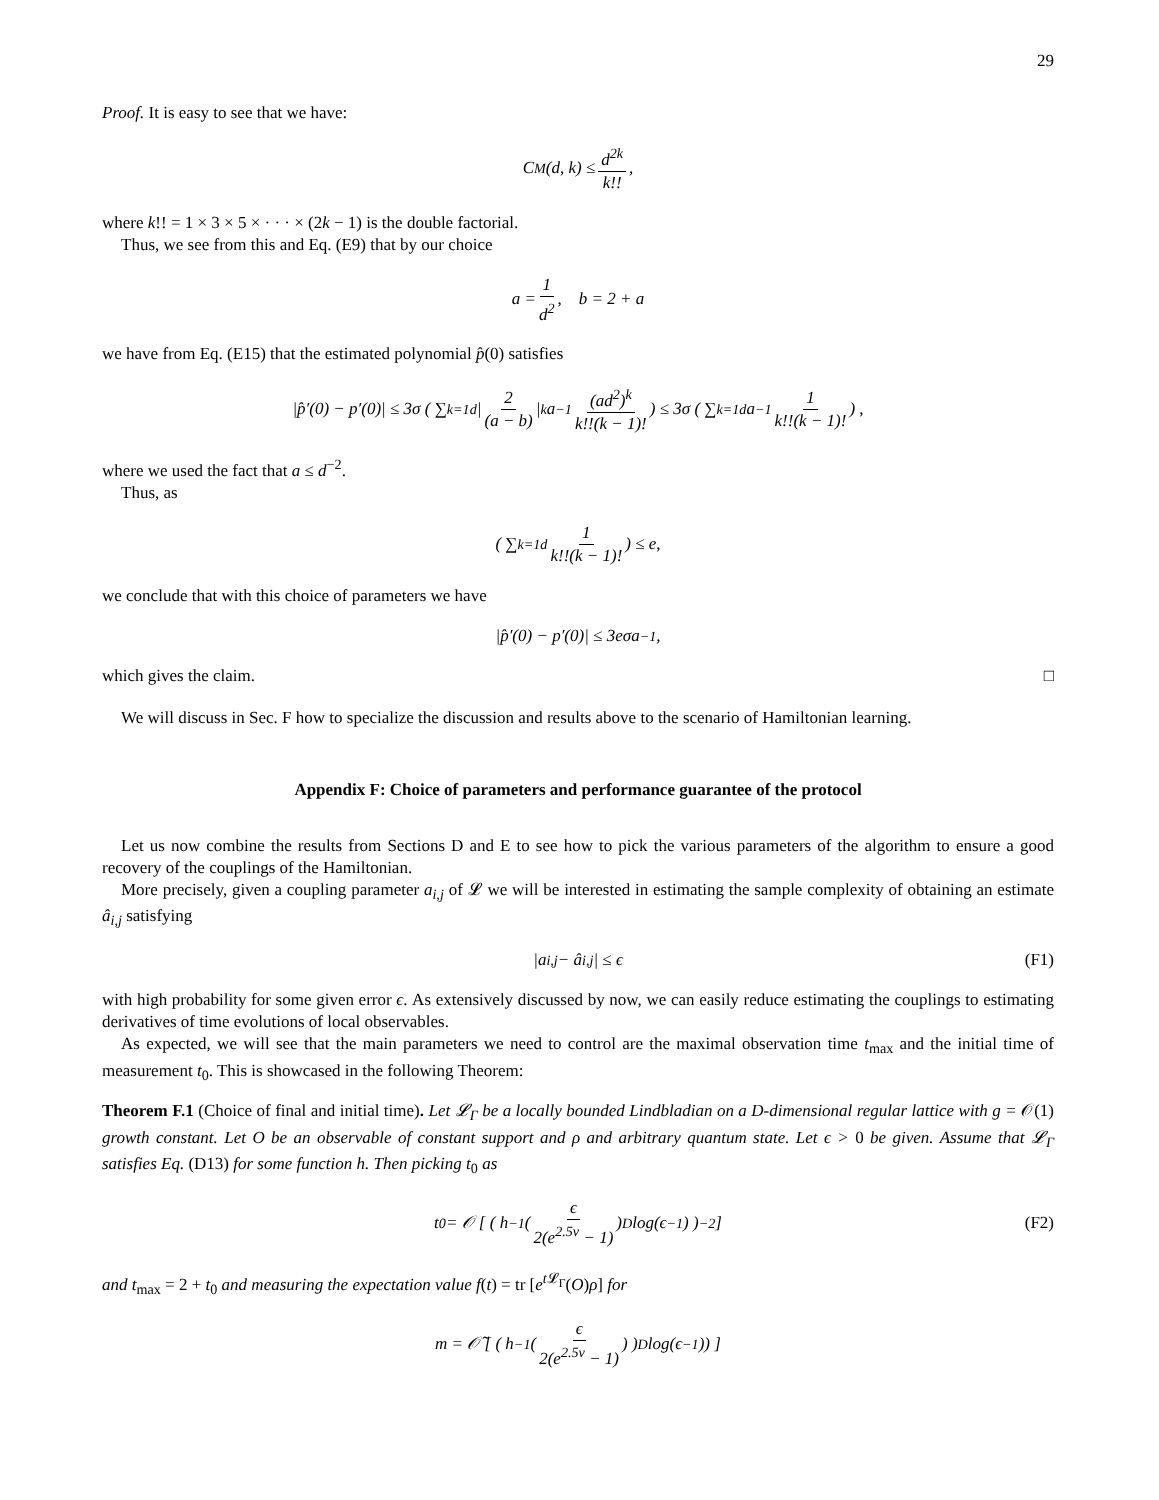29
Proof. It is easy to see that we have:
C<sub>M</sub>(d, k) ≤ d<sup>2k</sup> k!!,
where k!! = 1 × 3 × 5 × · · · × (2k − 1) is the double factorial.
Thus, we see from this and Eq. (E9) that by our choice
a = 1 d<sup>2</sup>, b = 2 + a
we have from Eq. (E15) that the estimated polynomial p̂(0) satisfies
|p̂′(0) − p′(0)| ≤ 3σ ( ∑<sub>k=1</sub><sup>d</sup> | 2 (a − b) |<sup>k</sup> a<sup>−1</sup> (ad<sup>2</sup>)<sup>k</sup> k!!(k − 1)!) ≤ 3σ ( ∑<sub>k=1</sub><sup>d</sup> a<sup>−1</sup> 1 k!!(k − 1)!) ,
where we used the fact that a ≤ d<sup>−2</sup>.
Thus, as
( ∑<sub>k=1</sub><sup>d</sup> 1 k!!(k − 1)!) ≤ e,
we conclude that with this choice of parameters we have
|p̂′(0) − p′(0)| ≤ 3eσa<sup>−1</sup>,
which gives the claim. □
We will discuss in Sec. F how to specialize the discussion and results above to the scenario of Hamiltonian learning.
Appendix F: Choice of parameters and performance guarantee of the protocol
Let us now combine the results from Sections D and E to see how to pick the various parameters of the algorithm to ensure a good recovery of the couplings of the Hamiltonian.
More precisely, given a coupling parameter a<sub>i,j</sub> of 𝓛 we will be interested in estimating the sample complexity of obtaining an estimate â<sub>i,j</sub> satisfying
|a<sub>i,j</sub> − â<sub>i,j</sub>| ≤ ϵ (F1)
with high probability for some given error ϵ. As extensively discussed by now, we can easily reduce estimating the couplings to estimating derivatives of time evolutions of local observables.
As expected, we will see that the main parameters we need to control are the maximal observation time t<sub>max</sub> and the initial time of measurement t<sub>0</sub>. This is showcased in the following Theorem:
Theorem F.1 (Choice of final and initial time). Let 𝓛<sub>Γ</sub> be a locally bounded Lindbladian on a D-dimensional regular lattice with g = 𝒪(1) growth constant. Let O be an observable of constant support and ρ and arbitrary quantum state. Let ϵ > 0 be given. Assume that 𝓛<sub>Γ</sub> satisfies Eq. (D13) for some function h. Then picking t<sub>0</sub> as
t<sub>0</sub> = 𝒪 [ ( h<sup>−1</sup> ( ϵ 2(e<sup>2.5v</sup> − 1) )<sup>D</sup> log(ϵ<sup>−1</sup>) )<sup>−2</sup> ] (F2)
and t<sub>max</sub> = 2 + t<sub>0</sub> and measuring the expectation value f(t) = tr [e<sup>t 𝓛<sub>Γ</sub></sup>(O)ρ] for
m = 𝒪̃ [ ( h<sup>−1</sup> ( ϵ 2(e<sup>2.5v</sup> − 1) ) )<sup>D</sup> log(ϵ<sup>−1</sup>)) ]